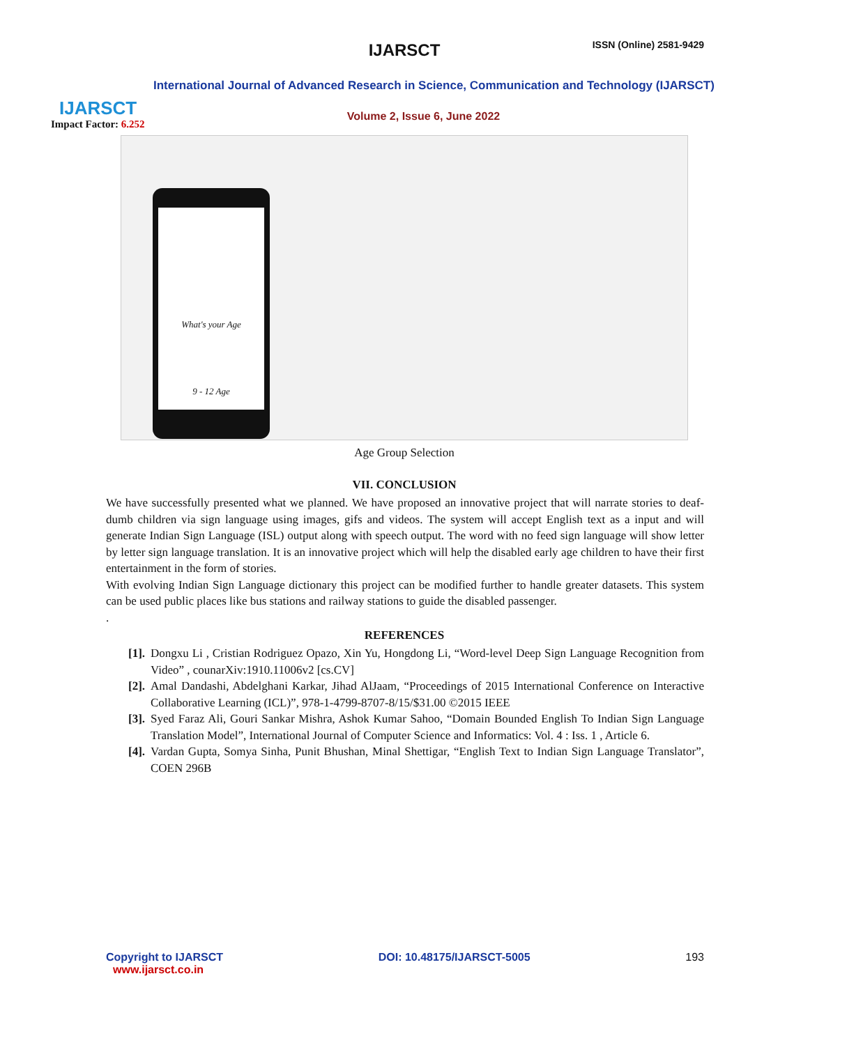IJARSCT ISSN (Online) 2581-9429
IJARSCT
Impact Factor: 6.252
International Journal of Advanced Research in Science, Communication and Technology (IJARSCT)
Volume 2, Issue 6, June 2022
What's your Age
9 - 12 Age
Age Group Selection
VII. CONCLUSION
We have successfully presented what we planned. We have proposed an innovative project that will narrate stories to deaf-dumb children via sign language using images, gifs and videos. The system will accept English text as a input and will generate Indian Sign Language (ISL) output along with speech output. The word with no feed sign language will show letter by letter sign language translation. It is an innovative project which will help the disabled early age children to have their first entertainment in the form of stories.
With evolving Indian Sign Language dictionary this project can be modified further to handle greater datasets. This system can be used public places like bus stations and railway stations to guide the disabled passenger.
.
REFERENCES
[1]. Dongxu Li , Cristian Rodriguez Opazo, Xin Yu, Hongdong Li, “Word-level Deep Sign Language Recognition from Video” , counarXiv:1910.11006v2 [cs.CV]
[2]. Amal Dandashi, Abdelghani Karkar, Jihad AlJaam, “Proceedings of 2015 International Conference on Interactive Collaborative Learning (ICL)”, 978-1-4799-8707-8/15/$31.00 ©2015 IEEE
[3]. Syed Faraz Ali, Gouri Sankar Mishra, Ashok Kumar Sahoo, “Domain Bounded English To Indian Sign Language Translation Model”, International Journal of Computer Science and Informatics: Vol. 4 : Iss. 1 , Article 6.
[4]. Vardan Gupta, Somya Sinha, Punit Bhushan, Minal Shettigar, “English Text to Indian Sign Language Translator”, COEN 296B
Copyright to IJARSCT
www.ijarsct.co.in
DOI: 10.48175/IJARSCT-5005 193